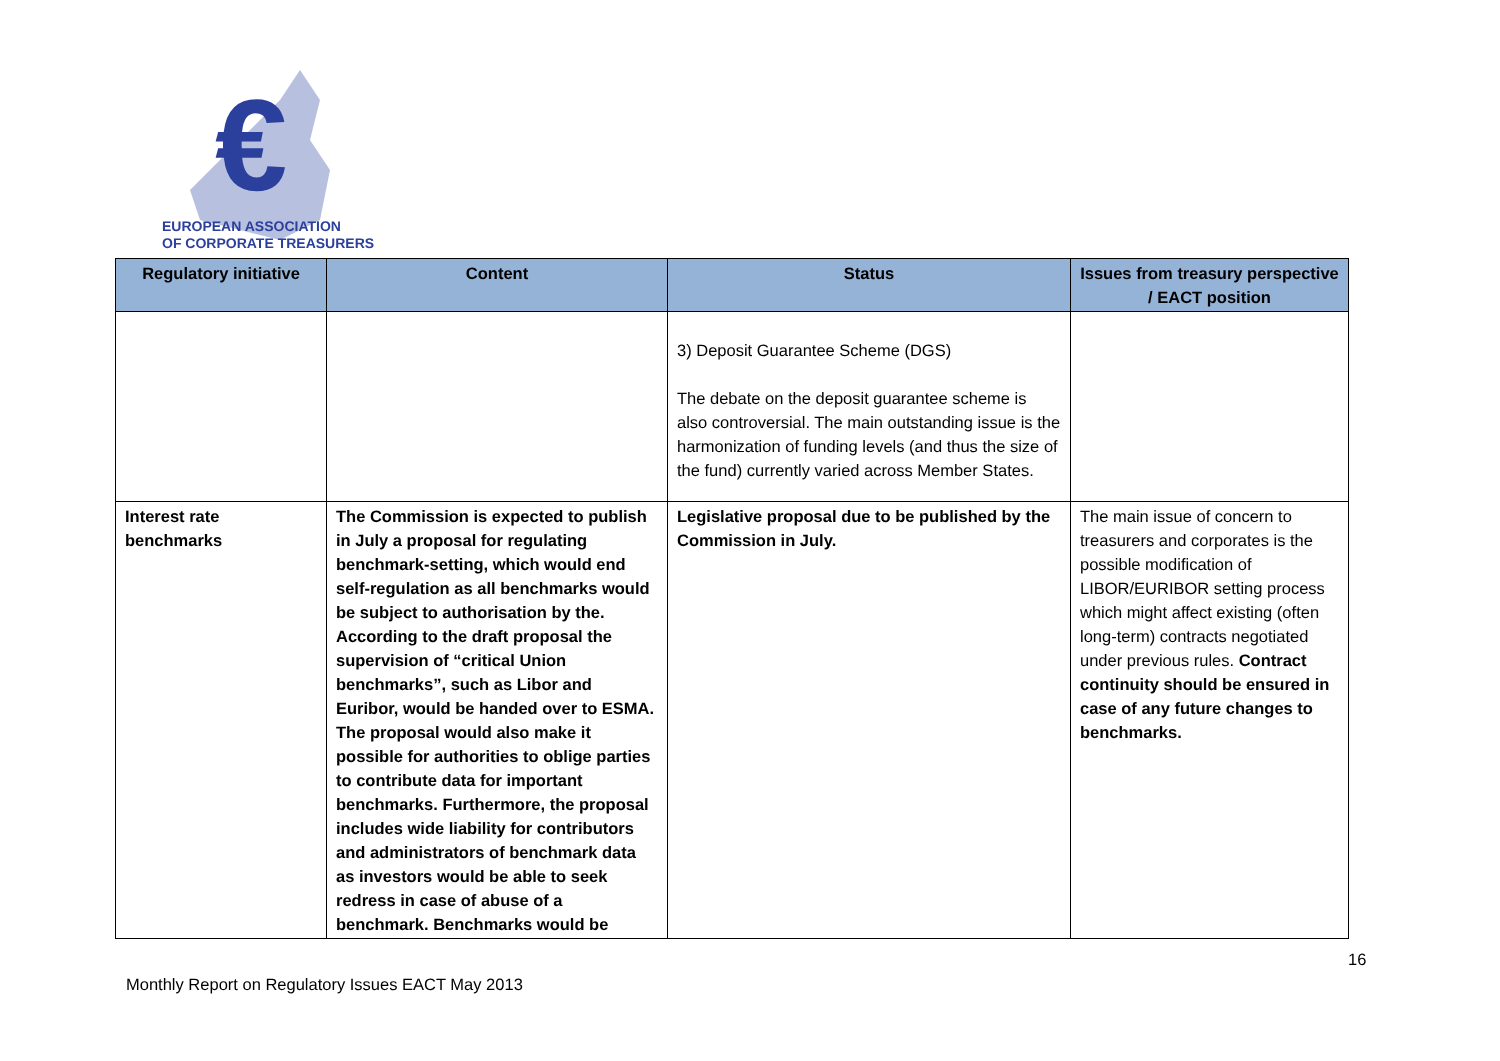€
EUROPEAN ASSOCIATION
OF CORPORATE TREASURERS
| Regulatory initiative | Content | Status | Issues from treasury perspective / EACT position |
| --- | --- | --- | --- |
| | | 3) Deposit Guarantee Scheme (DGS) The debate on the deposit guarantee scheme is also controversial. The main outstanding issue is the harmonization of funding levels (and thus the size of the fund) currently varied across Member States. | |
| Interest rate benchmarks | The Commission is expected to publish in July a proposal for regulating benchmark-setting, which would end self-regulation as all benchmarks would be subject to authorisation by the. According to the draft proposal the supervision of “critical Union benchmarks”, such as Libor and Euribor, would be handed over to ESMA. The proposal would also make it possible for authorities to oblige parties to contribute data for important benchmarks. Furthermore, the proposal includes wide liability for contributors and administrators of benchmark data as investors would be able to seek redress in case of abuse of a benchmark. Benchmarks would be | Legislative proposal due to be published by the Commission in July. | The main issue of concern to treasurers and corporates is the possible modification of LIBOR/EURIBOR setting process which might affect existing (often long-term) contracts negotiated under previous rules. Contract continuity should be ensured in case of any future changes to benchmarks. |
16
Monthly Report on Regulatory Issues EACT May 2013